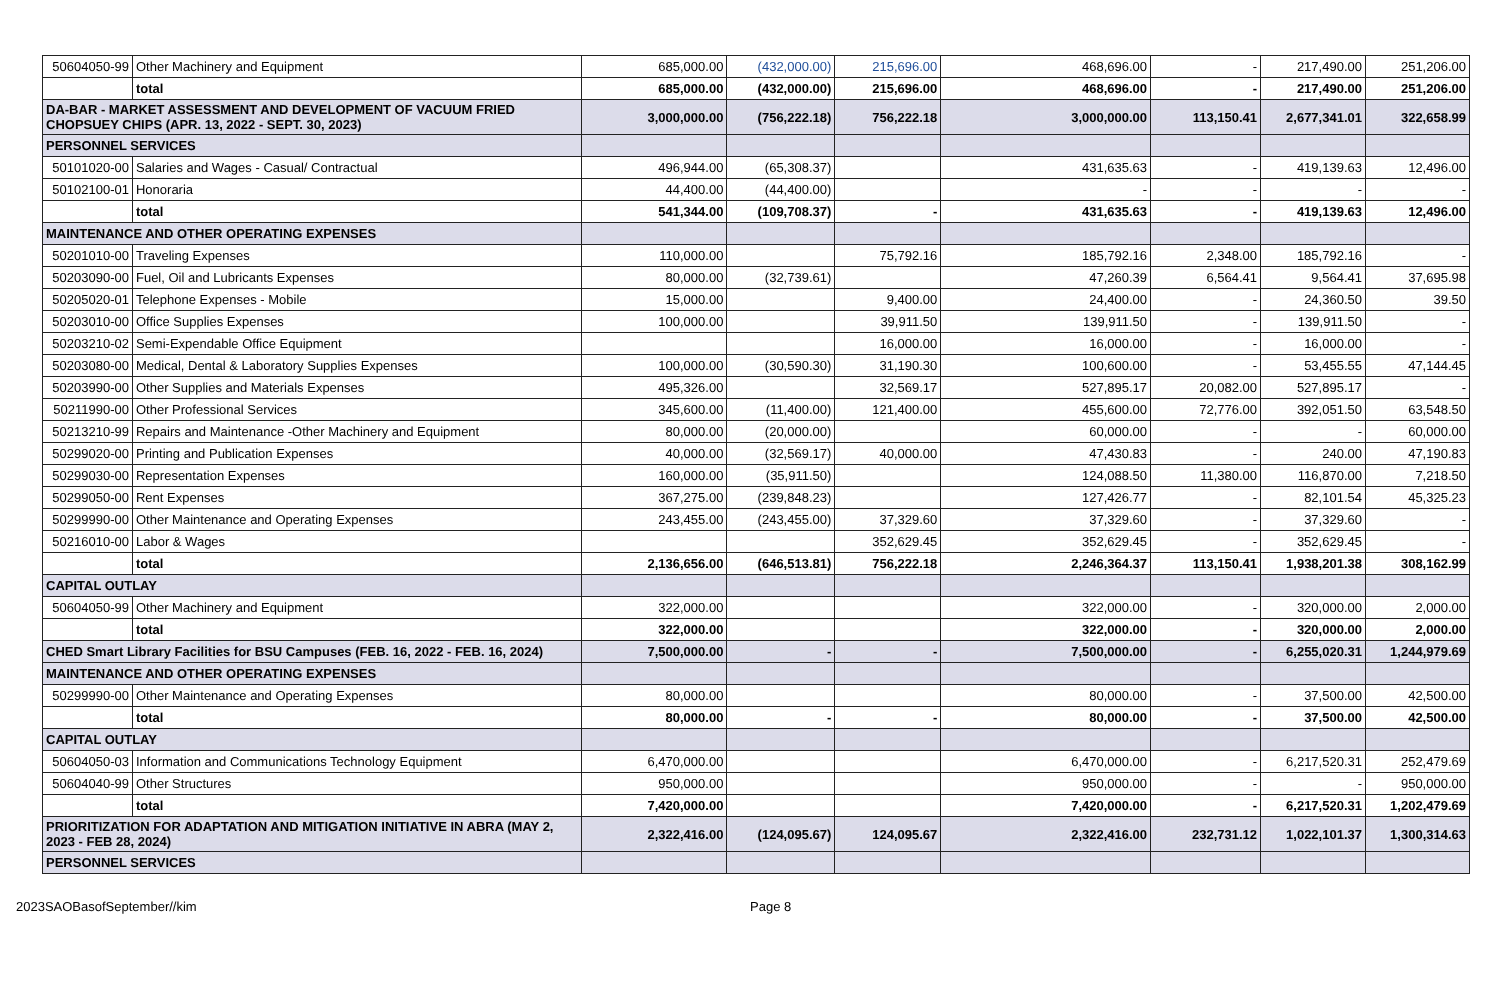| 50604050-99 | Other Machinery and Equipment | 685,000.00 | (432,000.00) | 215,696.00 | 468,696.00 | - | 217,490.00 | 251,206.00 |
| | total | 685,000.00 | (432,000.00) | 215,696.00 | 468,696.00 | - | 217,490.00 | 251,206.00 |
| DA-BAR - MARKET ASSESSMENT AND DEVELOPMENT OF VACUUM FRIED CHOPSUEY CHIPS (APR. 13, 2022 - SEPT. 30, 2023) | | 3,000,000.00 | (756,222.18) | 756,222.18 | 3,000,000.00 | 113,150.41 | 2,677,341.01 | 322,658.99 |
| PERSONNEL SERVICES | | | | | | | | |
| 50101020-00 | Salaries and Wages - Casual/ Contractual | 496,944.00 | (65,308.37) | | 431,635.63 | - | 419,139.63 | 12,496.00 |
| 50102100-01 | Honoraria | 44,400.00 | (44,400.00) | | - | - | - | - |
| | total | 541,344.00 | (109,708.37) | - | 431,635.63 | - | 419,139.63 | 12,496.00 |
| MAINTENANCE AND OTHER OPERATING EXPENSES | | | | | | | | |
| 50201010-00 | Traveling Expenses | 110,000.00 | | 75,792.16 | 185,792.16 | 2,348.00 | 185,792.16 | - |
| 50203090-00 | Fuel, Oil and Lubricants Expenses | 80,000.00 | (32,739.61) | | 47,260.39 | 6,564.41 | 9,564.41 | 37,695.98 |
| 50205020-01 | Telephone Expenses - Mobile | 15,000.00 | | 9,400.00 | 24,400.00 | - | 24,360.50 | 39.50 |
| 50203010-00 | Office Supplies Expenses | 100,000.00 | | 39,911.50 | 139,911.50 | - | 139,911.50 | - |
| 50203210-02 | Semi-Expendable Office Equipment | | | 16,000.00 | 16,000.00 | - | 16,000.00 | - |
| 50203080-00 | Medical, Dental & Laboratory Supplies Expenses | 100,000.00 | (30,590.30) | 31,190.30 | 100,600.00 | - | 53,455.55 | 47,144.45 |
| 50203990-00 | Other Supplies and Materials Expenses | 495,326.00 | | 32,569.17 | 527,895.17 | 20,082.00 | 527,895.17 | - |
| 50211990-00 | Other Professional Services | 345,600.00 | (11,400.00) | 121,400.00 | 455,600.00 | 72,776.00 | 392,051.50 | 63,548.50 |
| 50213210-99 | Repairs and Maintenance -Other Machinery and Equipment | 80,000.00 | (20,000.00) | | 60,000.00 | - | - | 60,000.00 |
| 50299020-00 | Printing and Publication Expenses | 40,000.00 | (32,569.17) | 40,000.00 | 47,430.83 | - | 240.00 | 47,190.83 |
| 50299030-00 | Representation Expenses | 160,000.00 | (35,911.50) | | 124,088.50 | 11,380.00 | 116,870.00 | 7,218.50 |
| 50299050-00 | Rent Expenses | 367,275.00 | (239,848.23) | | 127,426.77 | - | 82,101.54 | 45,325.23 |
| 50299990-00 | Other Maintenance and Operating Expenses | 243,455.00 | (243,455.00) | 37,329.60 | 37,329.60 | - | 37,329.60 | - |
| 50216010-00 | Labor & Wages | | | 352,629.45 | 352,629.45 | - | 352,629.45 | - |
| | total | 2,136,656.00 | (646,513.81) | 756,222.18 | 2,246,364.37 | 113,150.41 | 1,938,201.38 | 308,162.99 |
| CAPITAL OUTLAY | | | | | | | | |
| 50604050-99 | Other Machinery and Equipment | 322,000.00 | | | 322,000.00 | - | 320,000.00 | 2,000.00 |
| | total | 322,000.00 | | | 322,000.00 | - | 320,000.00 | 2,000.00 |
| CHED Smart Library Facilities for BSU Campuses (FEB. 16, 2022 - FEB. 16, 2024) | | 7,500,000.00 | - | - | 7,500,000.00 | - | 6,255,020.31 | 1,244,979.69 |
| MAINTENANCE AND OTHER OPERATING EXPENSES | | | | | | | | |
| 50299990-00 | Other Maintenance and Operating Expenses | 80,000.00 | | | 80,000.00 | - | 37,500.00 | 42,500.00 |
| | total | 80,000.00 | - | - | 80,000.00 | - | 37,500.00 | 42,500.00 |
| CAPITAL OUTLAY | | | | | | | | |
| 50604050-03 | Information and Communications Technology Equipment | 6,470,000.00 | | | 6,470,000.00 | - | 6,217,520.31 | 252,479.69 |
| 50604040-99 | Other Structures | 950,000.00 | | | 950,000.00 | - | - | 950,000.00 |
| | total | 7,420,000.00 | | | 7,420,000.00 | - | 6,217,520.31 | 1,202,479.69 |
| PRIORITIZATION FOR ADAPTATION AND MITIGATION INITIATIVE IN ABRA (MAY 2, 2023 - FEB 28, 2024) | | 2,322,416.00 | (124,095.67) | 124,095.67 | 2,322,416.00 | 232,731.12 | 1,022,101.37 | 1,300,314.63 |
| PERSONNEL SERVICES | | | | | | | | |
2023SAOBasofSeptember//kim Page 8